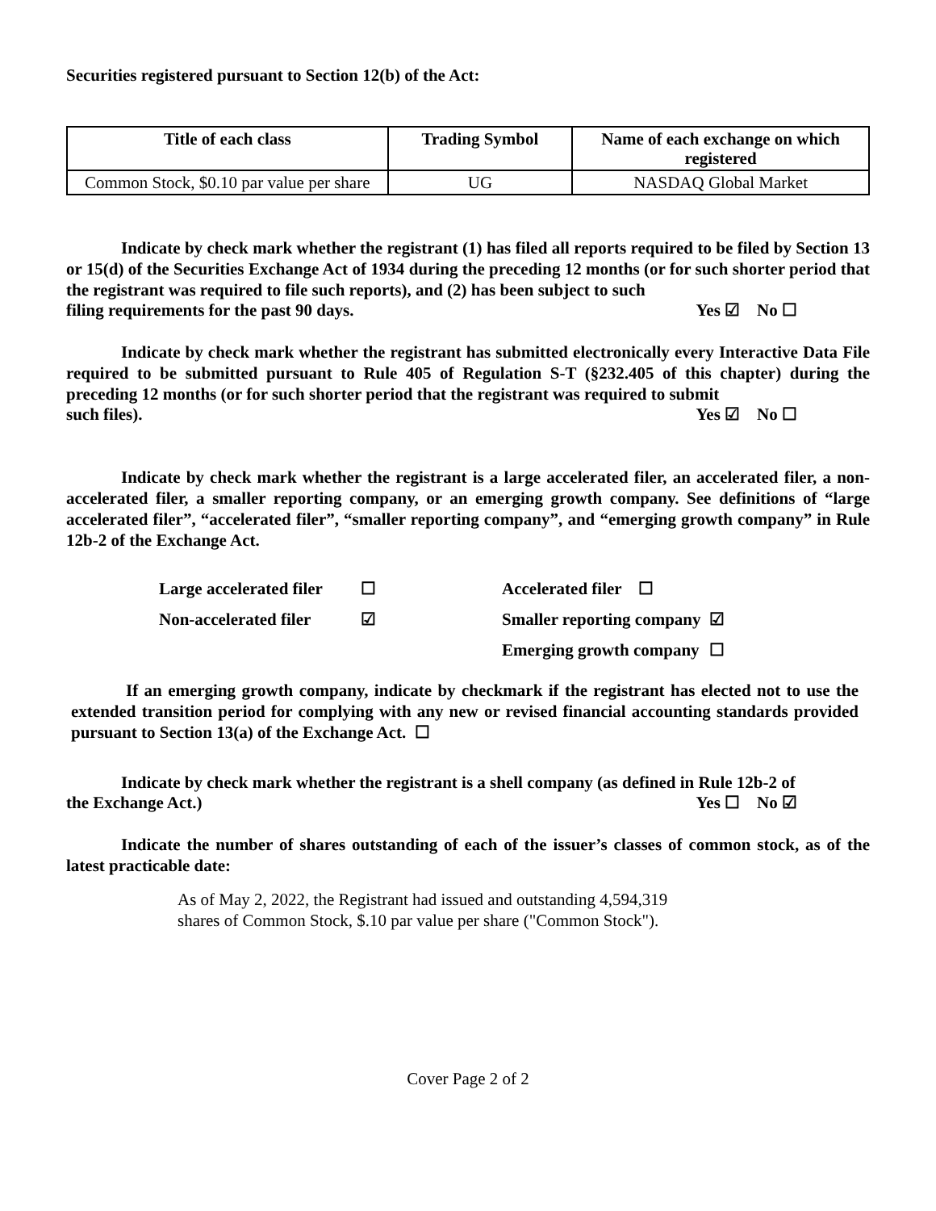Securities registered pursuant to Section 12(b) of the Act:
| Title of each class | Trading Symbol | Name of each exchange on which registered |
| --- | --- | --- |
| Common Stock, $0.10 par value per share | UG | NASDAQ Global Market |
Indicate by check mark whether the registrant (1) has filed all reports required to be filed by Section 13 or 15(d) of the Securities Exchange Act of 1934 during the preceding 12 months (or for such shorter period that the registrant was required to file such reports), and (2) has been subject to such
filing requirements for the past 90 days. Yes ☑ No ☐
Indicate by check mark whether the registrant has submitted electronically every Interactive Data File required to be submitted pursuant to Rule 405 of Regulation S-T (§232.405 of this chapter) during the preceding 12 months (or for such shorter period that the registrant was required to submit
such files). Yes ☑ No ☐
Indicate by check mark whether the registrant is a large accelerated filer, an accelerated filer, a non-accelerated filer, a smaller reporting company, or an emerging growth company. See definitions of “large accelerated filer”, “accelerated filer”, “smaller reporting company”, and “emerging growth company” in Rule 12b-2 of the Exchange Act.
| Large accelerated filer | ☐ | Accelerated filer ☐ | |
| Non-accelerated filer | ☑ | Smaller reporting company | ☑ |
| | | Emerging growth company | ☐ |
If an emerging growth company, indicate by checkmark if the registrant has elected not to use the extended transition period for complying with any new or revised financial accounting standards provided pursuant to Section 13(a) of the Exchange Act. ☐
Indicate by check mark whether the registrant is a shell company (as defined in Rule 12b-2 of
the Exchange Act.) Yes ☐ No ☑
Indicate the number of shares outstanding of each of the issuer’s classes of common stock, as of the latest practicable date:
As of May 2, 2022, the Registrant had issued and outstanding 4,594,319
shares of Common Stock, $.10 par value per share ("Common Stock").
Cover Page 2 of 2